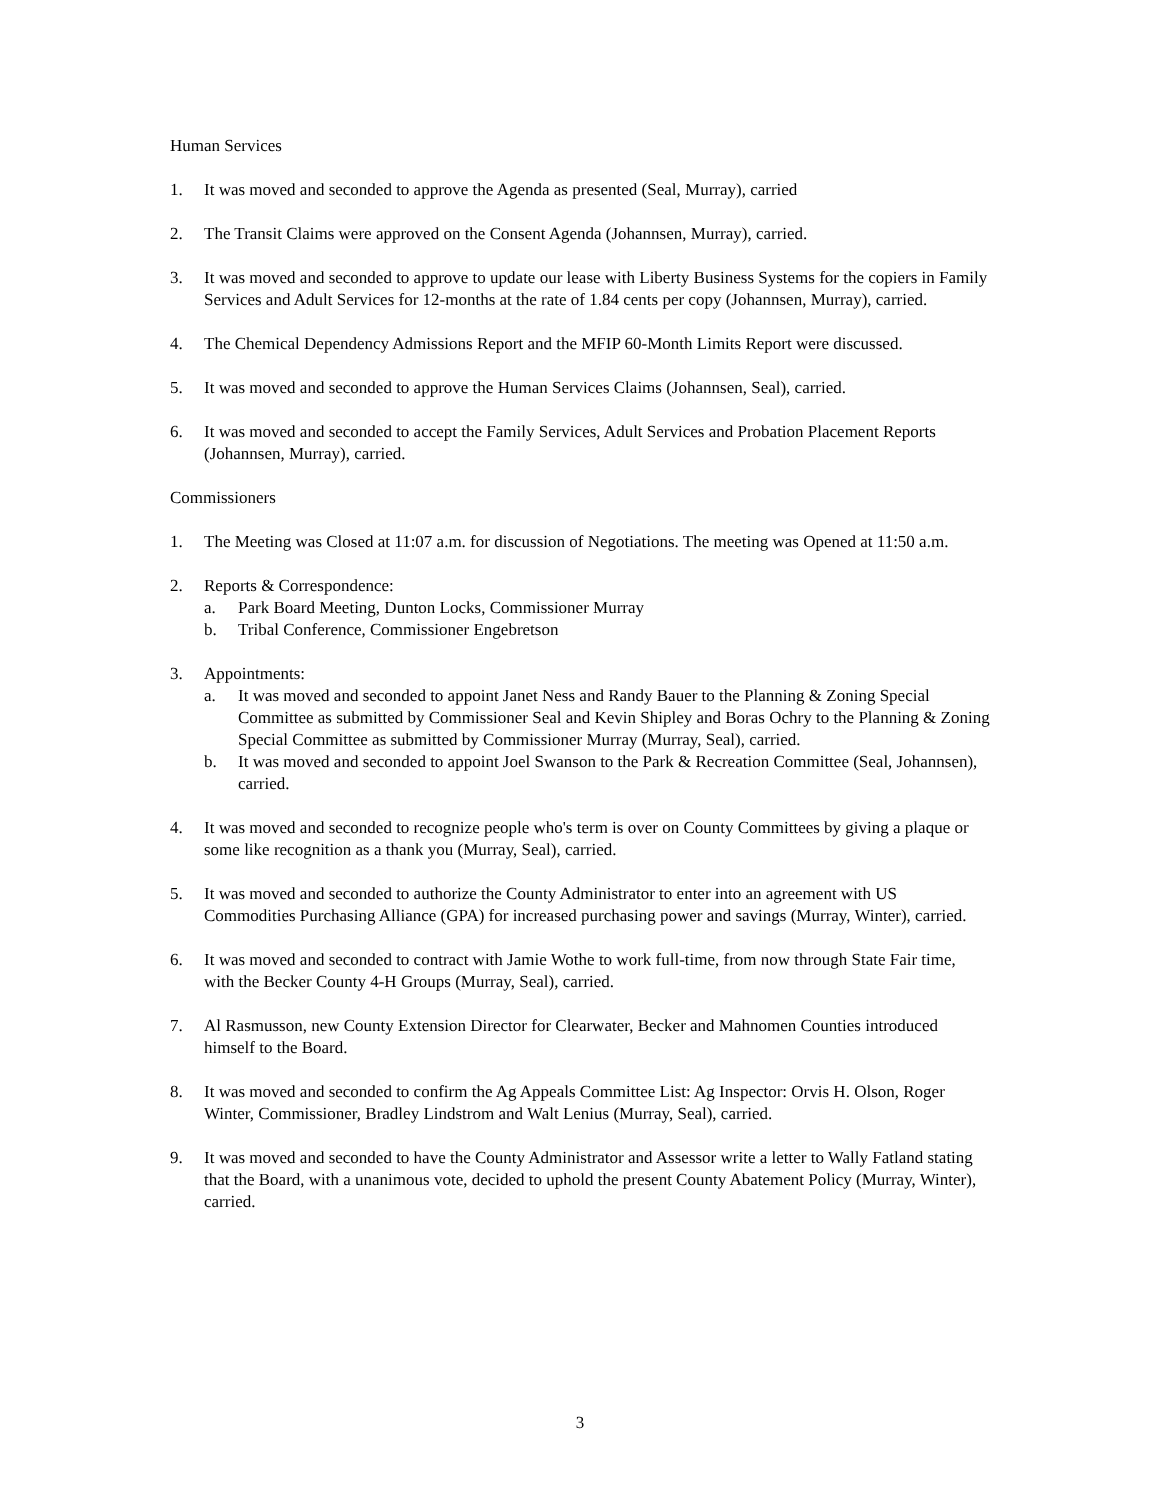Human Services
1. It was moved and seconded to approve the Agenda as presented (Seal, Murray), carried
2. The Transit Claims were approved on the Consent Agenda (Johannsen, Murray), carried.
3. It was moved and seconded to approve to update our lease with Liberty Business Systems for the copiers in Family Services and Adult Services for 12-months at the rate of 1.84 cents per copy (Johannsen, Murray), carried.
4. The Chemical Dependency Admissions Report and the MFIP 60-Month Limits Report were discussed.
5. It was moved and seconded to approve the Human Services Claims (Johannsen, Seal), carried.
6. It was moved and seconded to accept the Family Services, Adult Services and Probation Placement Reports (Johannsen, Murray), carried.
Commissioners
1. The Meeting was Closed at 11:07 a.m. for discussion of Negotiations. The meeting was Opened at 11:50 a.m.
2. Reports & Correspondence:
a. Park Board Meeting, Dunton Locks, Commissioner Murray
b. Tribal Conference, Commissioner Engebretson
3. Appointments:
a. It was moved and seconded to appoint Janet Ness and Randy Bauer to the Planning & Zoning Special Committee as submitted by Commissioner Seal and Kevin Shipley and Boras Ochry to the Planning & Zoning Special Committee as submitted by Commissioner Murray (Murray, Seal), carried.
b. It was moved and seconded to appoint Joel Swanson to the Park & Recreation Committee (Seal, Johannsen), carried.
4. It was moved and seconded to recognize people who's term is over on County Committees by giving a plaque or some like recognition as a thank you (Murray, Seal), carried.
5. It was moved and seconded to authorize the County Administrator to enter into an agreement with US Commodities Purchasing Alliance (GPA) for increased purchasing power and savings (Murray, Winter), carried.
6. It was moved and seconded to contract with Jamie Wothe to work full-time, from now through State Fair time, with the Becker County 4-H Groups (Murray, Seal), carried.
7. Al Rasmusson, new County Extension Director for Clearwater, Becker and Mahnomen Counties introduced himself to the Board.
8. It was moved and seconded to confirm the Ag Appeals Committee List: Ag Inspector: Orvis H. Olson, Roger Winter, Commissioner, Bradley Lindstrom and Walt Lenius (Murray, Seal), carried.
9. It was moved and seconded to have the County Administrator and Assessor write a letter to Wally Fatland stating that the Board, with a unanimous vote, decided to uphold the present County Abatement Policy (Murray, Winter), carried.
3